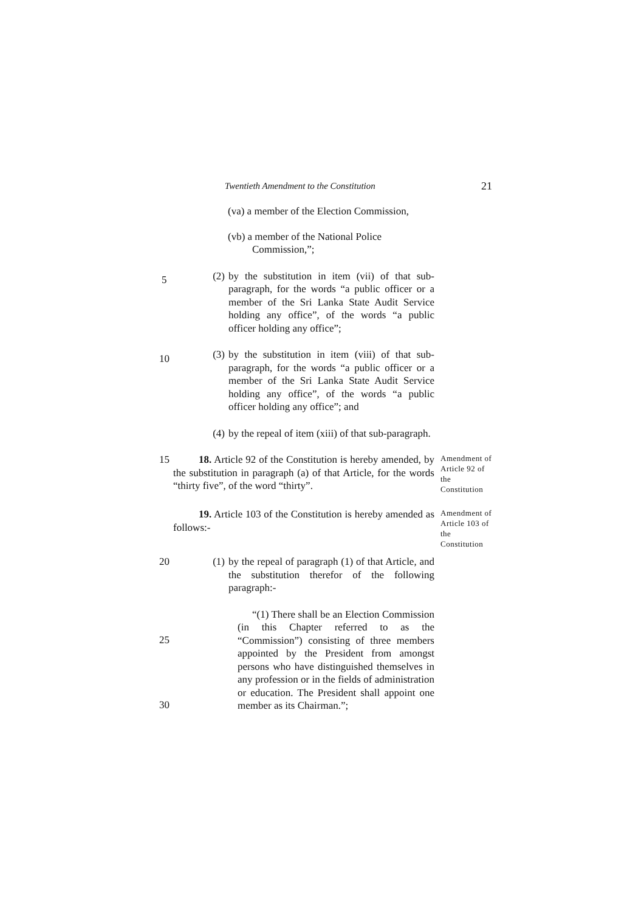Twentieth Amendment to the Constitution 21
(va) a member of the Election Commission,
(vb) a member of the National Police
Commission,”;
(2) by the substitution in item (vii) of that sub-paragraph, for the words “a public officer or a member of the Sri Lanka State Audit Service holding any office”, of the words “a public officer holding any office”;
5
(3) by the substitution in item (viii) of that sub-paragraph, for the words “a public officer or a member of the Sri Lanka State Audit Service holding any office”, of the words “a public officer holding any office”; and
10
(4) by the repeal of item (xiii) of that sub-paragraph.
15 18. Article 92 of the Constitution is hereby amended, by the substitution in paragraph (a) of that Article, for the words “thirty five”, of the word “thirty”.
Amendment of Article 92 of the Constitution
19. Article 103 of the Constitution is hereby amended as follows:-
Amendment of Article 103 of the Constitution
20 (1) by the repeal of paragraph (1) of that Article, and the substitution therefor of the following paragraph:-
“(1) There shall be an Election Commission (in this Chapter referred to as the “Commission”) consisting of three members appointed by the President from amongst persons who have distinguished themselves in any profession or in the fields of administration or education. The President shall appoint one member as its Chairman.”;
25
30